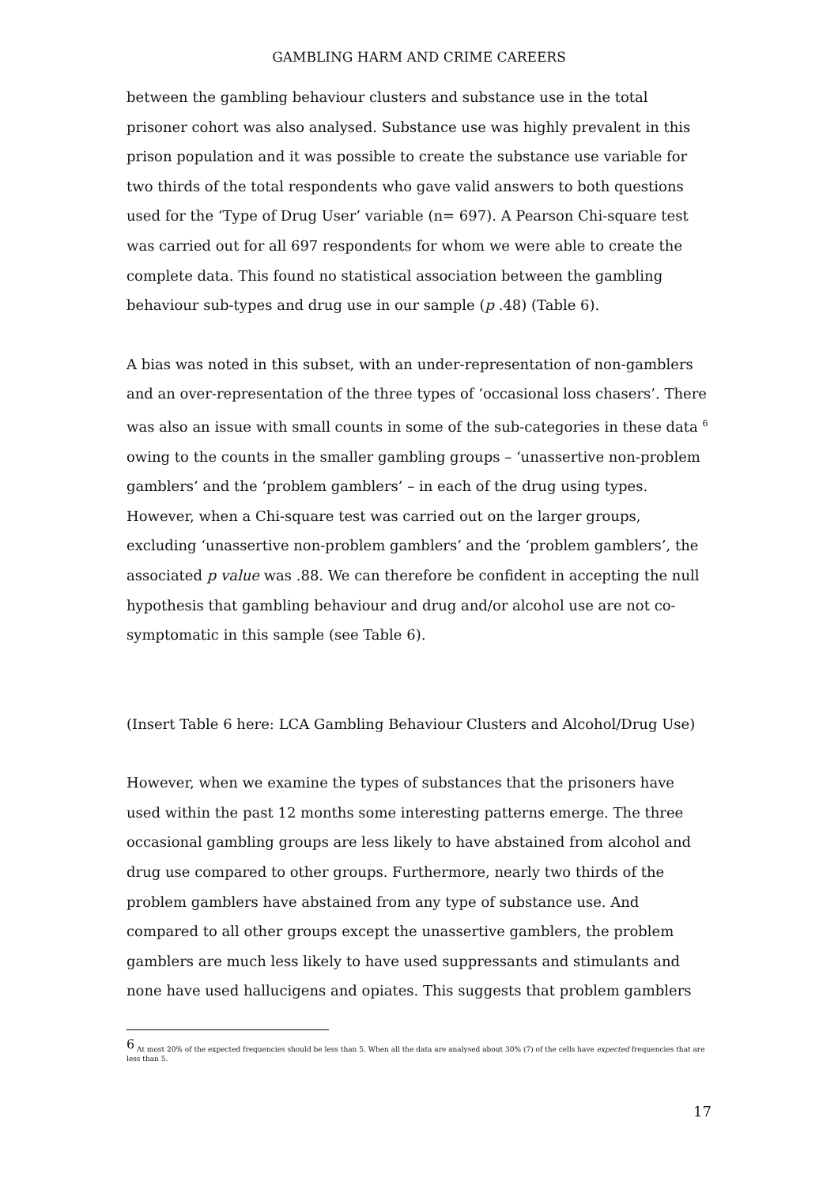GAMBLING HARM AND CRIME CAREERS
between the gambling behaviour clusters and substance use in the total prisoner cohort was also analysed. Substance use was highly prevalent in this prison population and it was possible to create the substance use variable for two thirds of the total respondents who gave valid answers to both questions used for the ‘Type of Drug User’ variable (n= 697). A Pearson Chi-square test was carried out for all 697 respondents for whom we were able to create the complete data. This found no statistical association between the gambling behaviour sub-types and drug use in our sample (p .48) (Table 6).
A bias was noted in this subset, with an under-representation of non-gamblers and an over-representation of the three types of ‘occasional loss chasers’. There was also an issue with small counts in some of the sub-categories in these data <sup>6</sup> owing to the counts in the smaller gambling groups – ‘unassertive non-problem gamblers’ and the ‘problem gamblers’ – in each of the drug using types. However, when a Chi-square test was carried out on the larger groups, excluding ‘unassertive non-problem gamblers’ and the ‘problem gamblers’, the associated p value was .88. We can therefore be confident in accepting the null hypothesis that gambling behaviour and drug and/or alcohol use are not co-symptomatic in this sample (see Table 6).
(Insert Table 6 here: LCA Gambling Behaviour Clusters and Alcohol/Drug Use)
However, when we examine the types of substances that the prisoners have used within the past 12 months some interesting patterns emerge. The three occasional gambling groups are less likely to have abstained from alcohol and drug use compared to other groups. Furthermore, nearly two thirds of the problem gamblers have abstained from any type of substance use. And compared to all other groups except the unassertive gamblers, the problem gamblers are much less likely to have used suppressants and stimulants and none have used hallucigens and opiates. This suggests that problem gamblers
<sup>6</sup> At most 20% of the expected frequencies should be less than 5. When all the data are analysed about 30% (7) of the cells have expected frequencies that are less than 5.
17